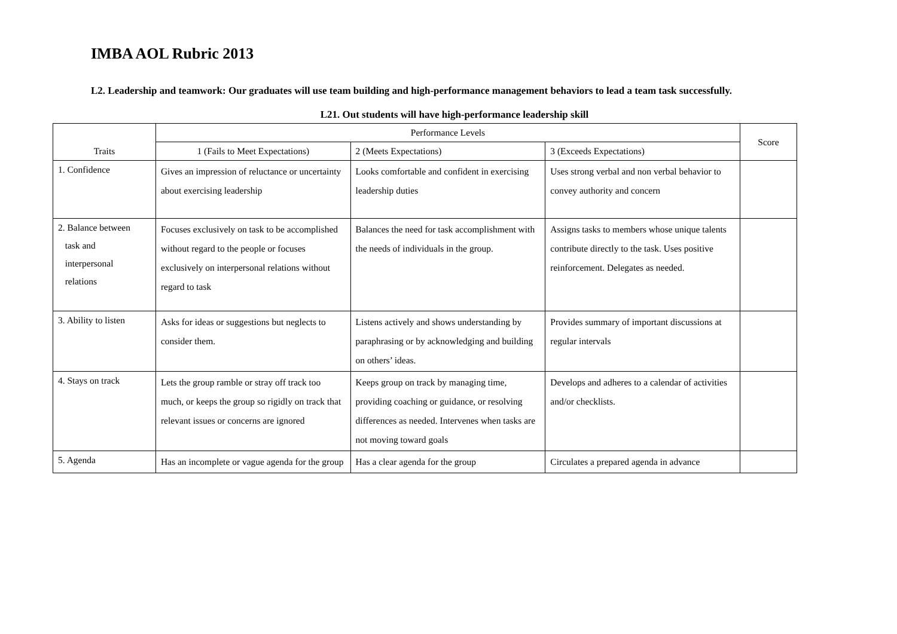IMBA AOL Rubric 2013
L2. Leadership and teamwork: Our graduates will use team building and high-performance management behaviors to lead a team task successfully.
L21. Out students will have high-performance leadership skill
| Traits | Performance Levels | | | Score |
| --- | --- | --- | --- | --- |
| | 1 (Fails to Meet Expectations) | 2 (Meets Expectations) | 3 (Exceeds Expectations) | |
| 1. Confidence | Gives an impression of reluctance or uncertainty about exercising leadership | Looks comfortable and confident in exercising leadership duties | Uses strong verbal and non verbal behavior to convey authority and concern | |
| 2. Balance between task and interpersonal relations | Focuses exclusively on task to be accomplished without regard to the people or focuses exclusively on interpersonal relations without regard to task | Balances the need for task accomplishment with the needs of individuals in the group. | Assigns tasks to members whose unique talents contribute directly to the task. Uses positive reinforcement. Delegates as needed. | |
| 3. Ability to listen | Asks for ideas or suggestions but neglects to consider them. | Listens actively and shows understanding by paraphrasing or by acknowledging and building on others’ ideas. | Provides summary of important discussions at regular intervals | |
| 4. Stays on track | Lets the group ramble or stray off track too much, or keeps the group so rigidly on track that relevant issues or concerns are ignored | Keeps group on track by managing time, providing coaching or guidance, or resolving differences as needed. Intervenes when tasks are not moving toward goals | Develops and adheres to a calendar of activities and/or checklists. | |
| 5. Agenda | Has an incomplete or vague agenda for the group | Has a clear agenda for the group | Circulates a prepared agenda in advance | |